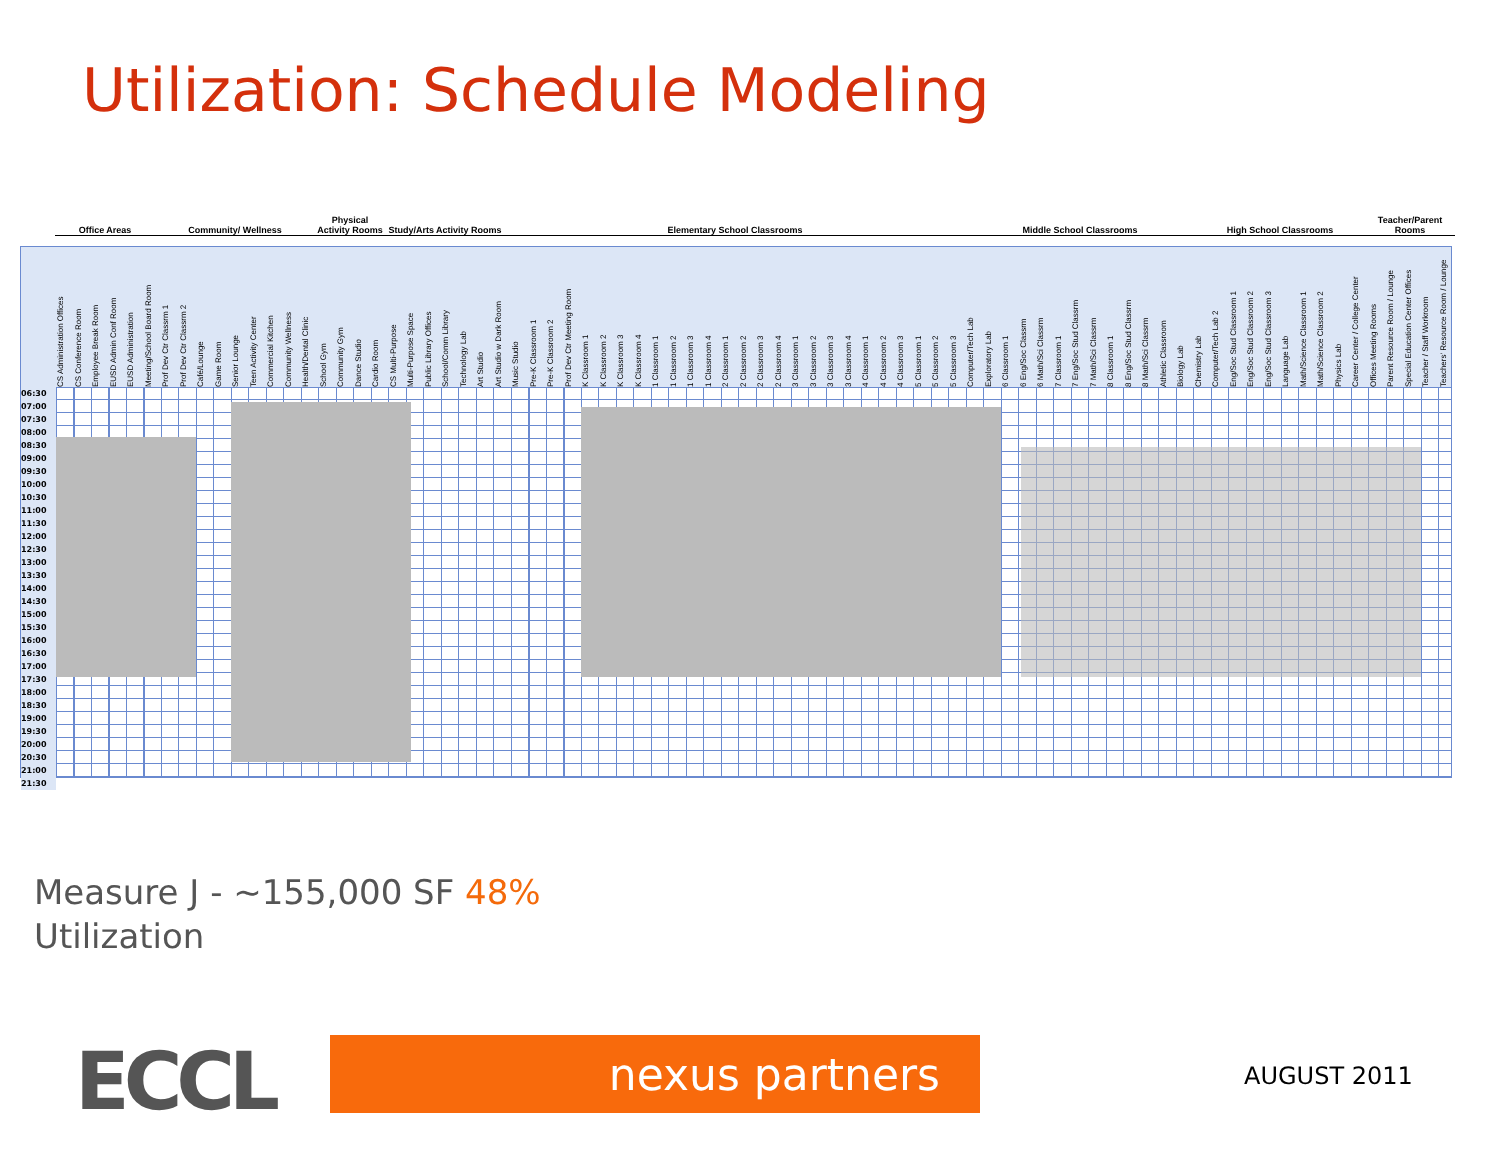Utilization: Schedule Modeling
Office Areas
Community/ Wellness
Physical Activity Rooms
Study/Arts Activity Rooms
Elementary School Classrooms
Middle School Classrooms
High School Classrooms
Teacher/Parent Rooms
CS Administration Offices CS Conference Room Employee Break Room EUSD Admin Conf Room EUSD Administration Meeting/School Board Room Prof Dev Ctr Classrm 1 Prof Dev Ctr Classrm 2 Café/Lounge Game Room Senior Lounge Teen Activity Center Commercial Kitchen Community Wellness Health/Dental Clinic School Gym Community Gym Dance Studio Cardio Room CS Multi-Purpose Multi-Purpose Space Public Library Offices School/Comm Library Technology Lab Art Studio Art Studio w Dark Room Music Studio Pre-K Classroom 1 Pre-K Classroom 2 Prof Dev Ctr Meeting Room K Classroom 1 K Classroom 2 K Classroom 3 K Classroom 4 1 Classroom 1 1 Classroom 2 1 Classroom 3 1 Classroom 4 2 Classroom 1 2 Classroom 2 2 Classroom 3 2 Classroom 4 3 Classroom 1 3 Classroom 2 3 Classroom 3 3 Classroom 4 4 Classroom 1 4 Classroom 2 4 Classroom 3 5 Classroom 1 5 Classroom 2 5 Classroom 3 Computer/Tech Lab Exploratory Lab 6 Classroom 1 6 Eng/Soc Classrm 6 Math/Sci Classrm 7 Classroom 1 7 Eng/Soc Stud Classrm 7 Math/Sci Classrm 8 Classroom 1 8 Eng/Soc Stud Classrm 8 Math/Sci Classrm Athletic Classroom Biology Lab Chemistry Lab Computer/Tech Lab 2 Eng/Soc Stud Classroom 1 Eng/Soc Stud Classroom 2 Eng/Soc Stud Classroom 3 Language Lab Math/Science Classroom 1 Math/Science Classroom 2 Physics Lab Career Center / College Center Offices Meeting Rooms Parent Resource Room / Lounge Special Education Center Offices Teacher / Staff Workroom Teachers' Resource Room / Lounge
06:30
07:00
07:30
08:00
08:30
09:00
09:30
10:00
10:30
11:00
11:30
12:00
12:30
13:00
13:30
14:00
14:30
15:00
15:30
16:00
16:30
17:00
17:30
18:00
18:30
19:00
19:30
20:00
20:30
21:00
21:30
Measure J - ~155,000 SF 48%
Utilization
ECCL nexus partners AUGUST 2011